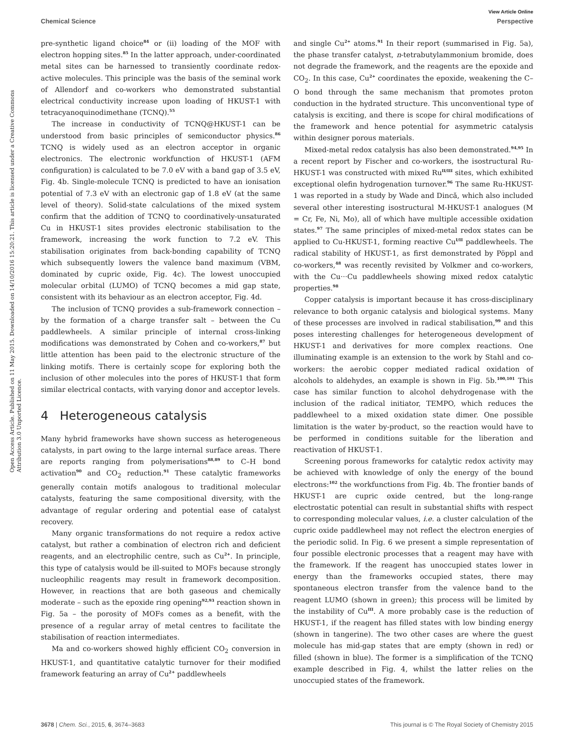Open Access Article. Published on 11 May 2015. Downloaded on 14/10/2016 15:20:21. This article is licensed under a Creative Commons Attribution 3.0 Unported Licence.
View Article Online
Chemical Science Perspective
pre-synthetic ligand choice<sup>84</sup> or (ii) loading of the MOF with electron hopping sites.<sup>85</sup> In the latter approach, under-coordinated metal sites can be harnessed to transiently coordinate redox-active molecules. This principle was the basis of the seminal work of Allendorf and co-workers who demonstrated substantial electrical conductivity increase upon loading of HKUST-1 with tetracyanoquinodimethane (TCNQ).<sup>55</sup>
The increase in conductivity of TCNQ@HKUST-1 can be understood from basic principles of semiconductor physics.<sup>86</sup> TCNQ is widely used as an electron acceptor in organic electronics. The electronic workfunction of HKUST-1 (AFM configuration) is calculated to be 7.0 eV with a band gap of 3.5 eV, Fig. 4b. Single-molecule TCNQ is predicted to have an ionisation potential of 7.3 eV with an electronic gap of 1.8 eV (at the same level of theory). Solid-state calculations of the mixed system confirm that the addition of TCNQ to coordinatively-unsaturated Cu in HKUST-1 sites provides electronic stabilisation to the framework, increasing the work function to 7.2 eV. This stabilisation originates from back-bonding capability of TCNQ which subsequently lowers the valence band maximum (VBM, dominated by cupric oxide, Fig. 4c). The lowest unoccupied molecular orbital (LUMO) of TCNQ becomes a mid gap state, consistent with its behaviour as an electron acceptor, Fig. 4d.
The inclusion of TCNQ provides a sub-framework connection – by the formation of a charge transfer salt – between the Cu paddlewheels. A similar principle of internal cross-linking modifications was demonstrated by Cohen and co-workers,<sup>87</sup> but little attention has been paid to the electronic structure of the linking motifs. There is certainly scope for exploring both the inclusion of other molecules into the pores of HKUST-1 that form similar electrical contacts, with varying donor and acceptor levels.
4 Heterogeneous catalysis
Many hybrid frameworks have shown success as heterogeneous catalysts, in part owing to the large internal surface areas. There are reports ranging from polymerisations<sup>88,89</sup> to C–H bond activation<sup>90</sup> and CO<sub>2</sub> reduction.<sup>91</sup> These catalytic frameworks generally contain motifs analogous to traditional molecular catalysts, featuring the same compositional diversity, with the advantage of regular ordering and potential ease of catalyst recovery.
Many organic transformations do not require a redox active catalyst, but rather a combination of electron rich and deficient reagents, and an electrophilic centre, such as Cu<sup>2+</sup>. In principle, this type of catalysis would be ill-suited to MOFs because strongly nucleophilic reagents may result in framework decomposition. However, in reactions that are both gaseous and chemically moderate – such as the epoxide ring opening<sup>92,93</sup> reaction shown in Fig. 5a – the porosity of MOFs comes as a benefit, with the presence of a regular array of metal centres to facilitate the stabilisation of reaction intermediates.
Ma and co-workers showed highly efficient CO<sub>2</sub> conversion in HKUST-1, and quantitative catalytic turnover for their modified framework featuring an array of Cu<sup>2+</sup> paddlewheels
and single Cu<sup>2+</sup> atoms.<sup>91</sup> In their report (summarised in Fig. 5a), the phase transfer catalyst, n-tetrabutylammonium bromide, does not degrade the framework, and the reagents are the epoxide and CO<sub>2</sub>. In this case, Cu<sup>2+</sup> coordinates the epoxide, weakening the C–O bond through the same mechanism that promotes proton conduction in the hydrated structure. This unconventional type of catalysis is exciting, and there is scope for chiral modifications of the framework and hence potential for asymmetric catalysis within designer porous materials.
Mixed-metal redox catalysis has also been demonstrated.<sup>94,95</sup> In a recent report by Fischer and co-workers, the isostructural Ru-HKUST-1 was constructed with mixed Ru<sup>II/III</sup> sites, which exhibited exceptional olefin hydrogenation turnover.<sup>96</sup> The same Ru-HKUST-1 was reported in a study by Wade and Dincă, which also included several other interesting isostructural M-HKUST-1 analogues (M = Cr, Fe, Ni, Mo), all of which have multiple accessible oxidation states.<sup>97</sup> The same principles of mixed-metal redox states can be applied to Cu-HKUST-1, forming reactive Cu<sup>I/II</sup> paddlewheels. The radical stability of HKUST-1, as first demonstrated by Pöppl and co-workers,<sup>48</sup> was recently revisited by Volkmer and co-workers, with the Cu···Cu paddlewheels showing mixed redox catalytic properties.<sup>98</sup>
Copper catalysis is important because it has cross-disciplinary relevance to both organic catalysis and biological systems. Many of these processes are involved in radical stabilisation,<sup>99</sup> and this poses interesting challenges for heterogeneous development of HKUST-1 and derivatives for more complex reactions. One illuminating example is an extension to the work by Stahl and co-workers: the aerobic copper mediated radical oxidation of alcohols to aldehydes, an example is shown in Fig. 5b.<sup>100,101</sup> This case has similar function to alcohol dehydrogenase with the inclusion of the radical initiator, TEMPO, which reduces the paddlewheel to a mixed oxidation state dimer. One possible limitation is the water by-product, so the reaction would have to be performed in conditions suitable for the liberation and reactivation of HKUST-1.
Screening porous frameworks for catalytic redox activity may be achieved with knowledge of only the energy of the bound electrons:<sup>102</sup> the workfunctions from Fig. 4b. The frontier bands of HKUST-1 are cupric oxide centred, but the long-range electrostatic potential can result in substantial shifts with respect to corresponding molecular values, i.e. a cluster calculation of the cupric oxide paddlewheel may not reflect the electron energies of the periodic solid. In Fig. 6 we present a simple representation of four possible electronic processes that a reagent may have with the framework. If the reagent has unoccupied states lower in energy than the frameworks occupied states, there may spontaneous electron transfer from the valence band to the reagent LUMO (shown in green); this process will be limited by the instability of Cu<sup>III</sup>. A more probably case is the reduction of HKUST-1, if the reagent has filled states with low binding energy (shown in tangerine). The two other cases are where the guest molecule has mid-gap states that are empty (shown in red) or filled (shown in blue). The former is a simplification of the TCNQ example described in Fig. 4, whilst the latter relies on the unoccupied states of the framework.
3678 | Chem. Sci., 2015, 6, 3674–3683 This journal is © The Royal Society of Chemistry 2015